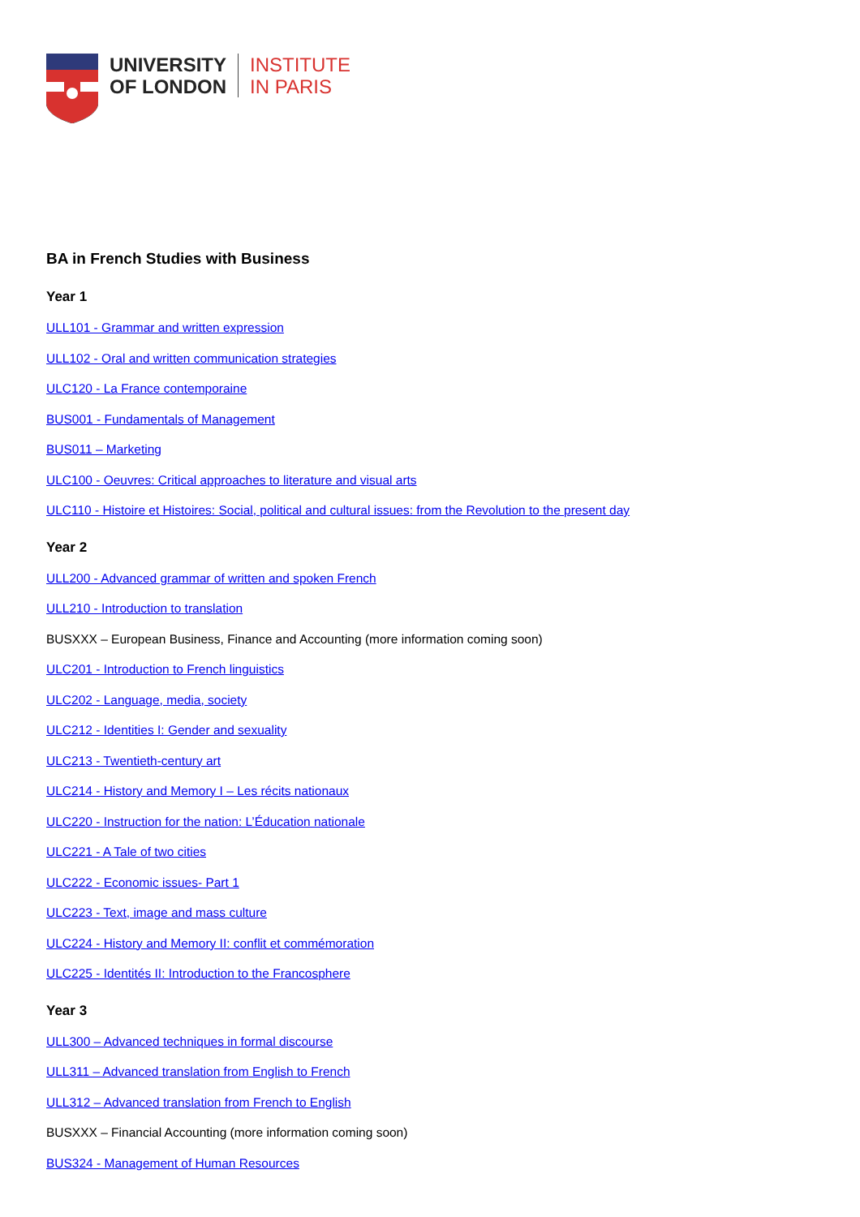UNIVERSITY
OF LONDON
INSTITUTE
IN PARIS
BA in French Studies with Business
Year 1
ULL101 - Grammar and written expression
ULL102 - Oral and written communication strategies
ULC120 - La France contemporaine
BUS001 - Fundamentals of Management
BUS011 – Marketing
ULC100 - Oeuvres: Critical approaches to literature and visual arts
ULC110 - Histoire et Histoires: Social, political and cultural issues: from the Revolution to the present day
Year 2
ULL200 - Advanced grammar of written and spoken French
ULL210 - Introduction to translation
BUSXXX – European Business, Finance and Accounting (more information coming soon)
ULC201 - Introduction to French linguistics
ULC202 - Language, media, society
ULC212 - Identities I: Gender and sexuality
ULC213 - Twentieth-century art
ULC214 - History and Memory I – Les récits nationaux
ULC220 - Instruction for the nation: L’Éducation nationale
ULC221 - A Tale of two cities
ULC222 - Economic issues- Part 1
ULC223 - Text, image and mass culture
ULC224 - History and Memory II: conflit et commémoration
ULC225 - Identités II: Introduction to the Francosphere
Year 3
ULL300 – Advanced techniques in formal discourse
ULL311 – Advanced translation from English to French
ULL312 – Advanced translation from French to English
BUSXXX – Financial Accounting (more information coming soon)
BUS324 - Management of Human Resources